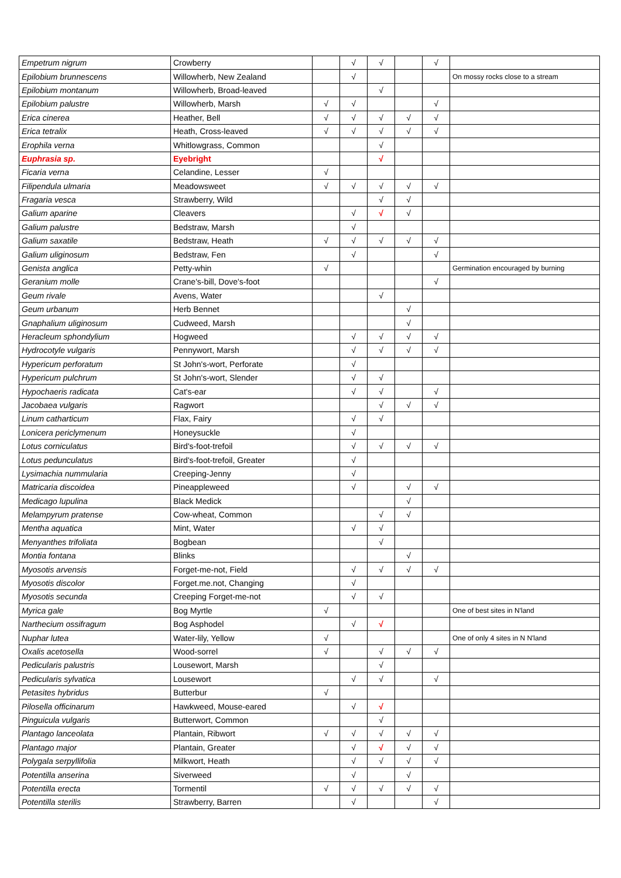| Empetrum nigrum | Crowberry | | √ | √ | | √ | |
| Epilobium brunnescens | Willowherb, New Zealand | | √ | | | | On mossy rocks close to a stream |
| Epilobium montanum | Willowherb, Broad-leaved | | | √ | | | |
| Epilobium palustre | Willowherb, Marsh | √ | √ | | | √ | |
| Erica cinerea | Heather, Bell | √ | √ | √ | √ | √ | |
| Erica tetralix | Heath, Cross-leaved | √ | √ | √ | √ | √ | |
| Erophila verna | Whitlowgrass, Common | | | √ | | | |
| Euphrasia sp. | Eyebright | | | √ | | | |
| Ficaria verna | Celandine, Lesser | √ | | | | | |
| Filipendula ulmaria | Meadowsweet | √ | √ | √ | √ | √ | |
| Fragaria vesca | Strawberry, Wild | | | √ | √ | | |
| Galium aparine | Cleavers | | √ | √ | √ | | |
| Galium palustre | Bedstraw, Marsh | | √ | | | | |
| Galium saxatile | Bedstraw, Heath | √ | √ | √ | √ | √ | |
| Galium uliginosum | Bedstraw, Fen | | √ | | | √ | |
| Genista anglica | Petty-whin | √ | | | | | Germination encouraged by burning |
| Geranium molle | Crane's-bill, Dove's-foot | | | | | √ | |
| Geum rivale | Avens, Water | | | √ | | | |
| Geum urbanum | Herb Bennet | | | | √ | | |
| Gnaphalium uliginosum | Cudweed, Marsh | | | | √ | | |
| Heracleum sphondylium | Hogweed | | √ | √ | √ | √ | |
| Hydrocotyle vulgaris | Pennywort, Marsh | | √ | √ | √ | √ | |
| Hypericum perforatum | St John's-wort, Perforate | | √ | | | | |
| Hypericum pulchrum | St John's-wort, Slender | | √ | √ | | | |
| Hypochaeris radicata | Cat's-ear | | √ | √ | | √ | |
| Jacobaea vulgaris | Ragwort | | | √ | √ | √ | |
| Linum catharticum | Flax, Fairy | | √ | √ | | | |
| Lonicera periclymenum | Honeysuckle | | √ | | | | |
| Lotus corniculatus | Bird's-foot-trefoil | | √ | √ | √ | √ | |
| Lotus pedunculatus | Bird's-foot-trefoil, Greater | | √ | | | | |
| Lysimachia nummularia | Creeping-Jenny | | √ | | | | |
| Matricaria discoidea | Pineappleweed | | √ | | √ | √ | |
| Medicago lupulina | Black Medick | | | | √ | | |
| Melampyrum pratense | Cow-wheat, Common | | | √ | √ | | |
| Mentha aquatica | Mint, Water | | √ | √ | | | |
| Menyanthes trifoliata | Bogbean | | | √ | | | |
| Montia fontana | Blinks | | | | √ | | |
| Myosotis arvensis | Forget-me-not, Field | | √ | √ | √ | √ | |
| Myosotis discolor | Forget.me.not, Changing | | √ | | | | |
| Myosotis secunda | Creeping Forget-me-not | | √ | √ | | | |
| Myrica gale | Bog Myrtle | √ | | | | | One of best sites in N'land |
| Narthecium ossifragum | Bog Asphodel | | √ | √ | | | |
| Nuphar lutea | Water-lily, Yellow | √ | | | | | One of only 4 sites in N N'land |
| Oxalis acetosella | Wood-sorrel | √ | | √ | √ | √ | |
| Pedicularis palustris | Lousewort, Marsh | | | √ | | | |
| Pedicularis sylvatica | Lousewort | | √ | √ | | √ | |
| Petasites hybridus | Butterbur | √ | | | | | |
| Pilosella officinarum | Hawkweed, Mouse-eared | | √ | √ | | | |
| Pinguicula vulgaris | Butterwort, Common | | | √ | | | |
| Plantago lanceolata | Plantain, Ribwort | √ | √ | √ | √ | √ | |
| Plantago major | Plantain, Greater | | √ | √ | √ | √ | |
| Polygala serpyllifolia | Milkwort, Heath | | √ | √ | √ | √ | |
| Potentilla anserina | Siverweed | | √ | | √ | | |
| Potentilla erecta | Tormentil | √ | √ | √ | √ | √ | |
| Potentilla sterilis | Strawberry, Barren | | √ | | | √ | |